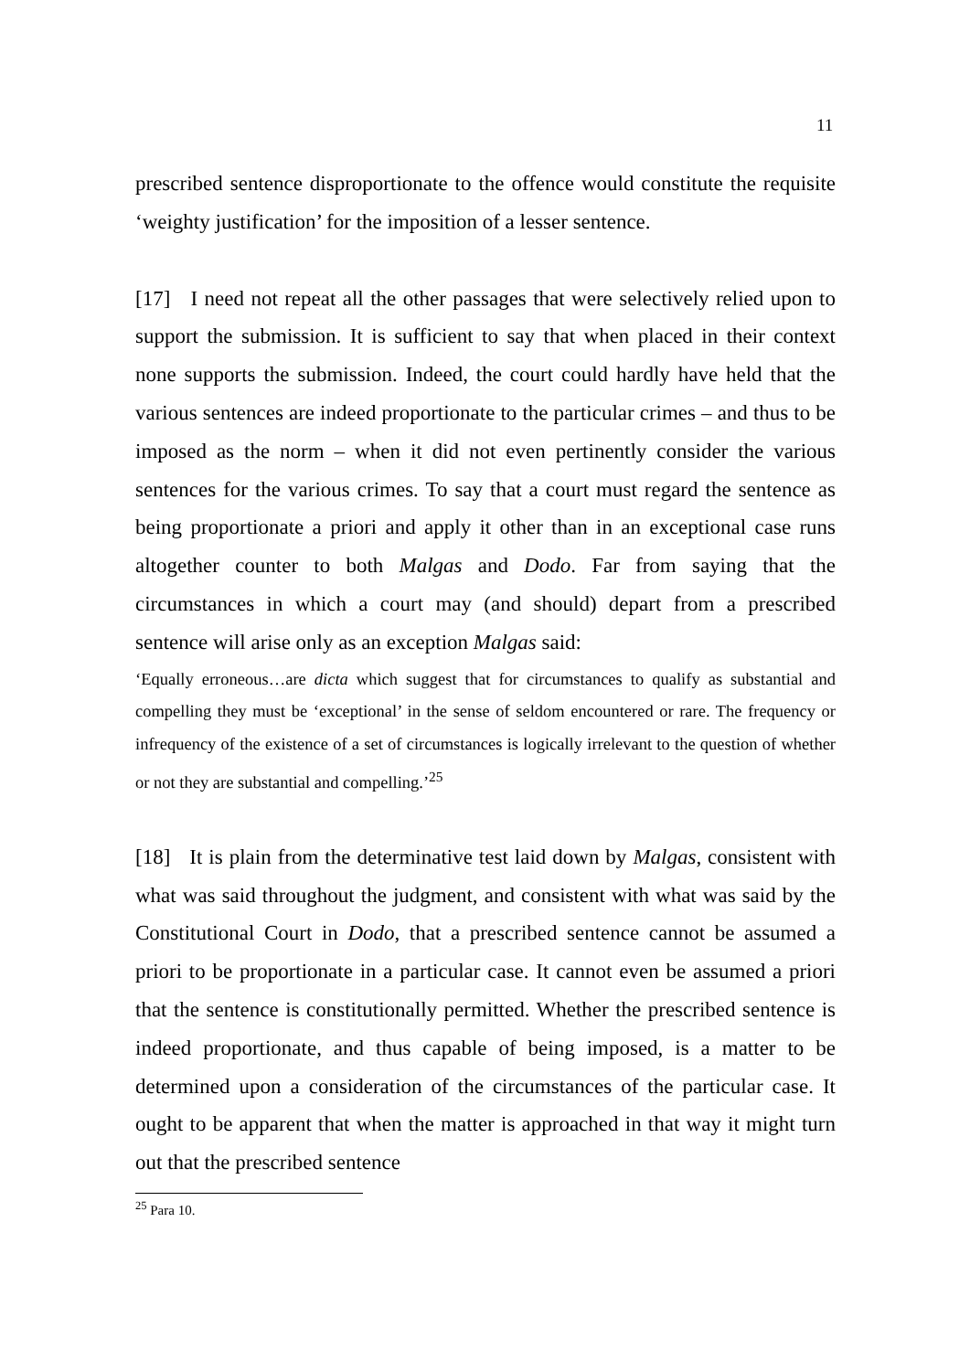11
prescribed sentence disproportionate to the offence would constitute the requisite ‘weighty justification’ for the imposition of a lesser sentence.
[17] I need not repeat all the other passages that were selectively relied upon to support the submission. It is sufficient to say that when placed in their context none supports the submission. Indeed, the court could hardly have held that the various sentences are indeed proportionate to the particular crimes – and thus to be imposed as the norm – when it did not even pertinently consider the various sentences for the various crimes. To say that a court must regard the sentence as being proportionate a priori and apply it other than in an exceptional case runs altogether counter to both Malgas and Dodo. Far from saying that the circumstances in which a court may (and should) depart from a prescribed sentence will arise only as an exception Malgas said:
‘Equally erroneous…are dicta which suggest that for circumstances to qualify as substantial and compelling they must be ‘exceptional’ in the sense of seldom encountered or rare. The frequency or infrequency of the existence of a set of circumstances is logically irrelevant to the question of whether or not they are substantial and compelling.’<sup>25</sup>
[18] It is plain from the determinative test laid down by Malgas, consistent with what was said throughout the judgment, and consistent with what was said by the Constitutional Court in Dodo, that a prescribed sentence cannot be assumed a priori to be proportionate in a particular case. It cannot even be assumed a priori that the sentence is constitutionally permitted. Whether the prescribed sentence is indeed proportionate, and thus capable of being imposed, is a matter to be determined upon a consideration of the circumstances of the particular case. It ought to be apparent that when the matter is approached in that way it might turn out that the prescribed sentence
<sup>25</sup> Para 10.